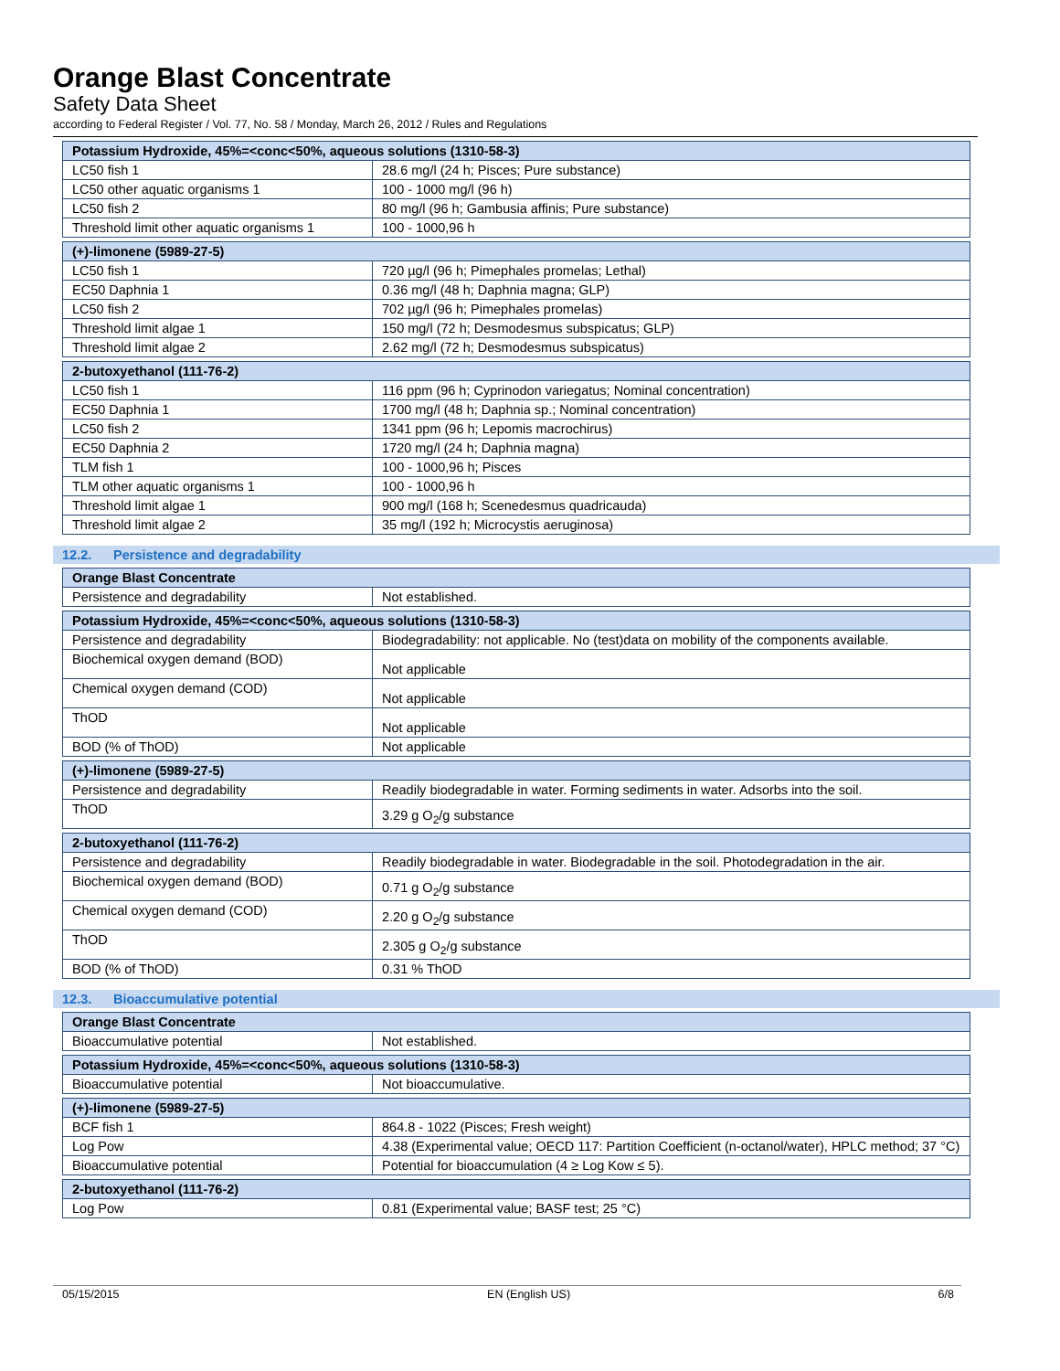Orange Blast Concentrate
Safety Data Sheet
according to Federal Register / Vol. 77, No. 58 / Monday, March 26, 2012 / Rules and Regulations
| Potassium Hydroxide, 45%=<conc<50%, aqueous solutions (1310-58-3) | |
| --- | --- |
| LC50 fish 1 | 28.6 mg/l (24 h; Pisces; Pure substance) |
| LC50 other aquatic organisms 1 | 100 - 1000 mg/l (96 h) |
| LC50 fish 2 | 80 mg/l (96 h; Gambusia affinis; Pure substance) |
| Threshold limit other aquatic organisms 1 | 100 - 1000,96 h |
| (+)-limonene (5989-27-5) | |
| --- | --- |
| LC50 fish 1 | 720 µg/l (96 h; Pimephales promelas; Lethal) |
| EC50 Daphnia 1 | 0.36 mg/l (48 h; Daphnia magna; GLP) |
| LC50 fish 2 | 702 µg/l (96 h; Pimephales promelas) |
| Threshold limit algae 1 | 150 mg/l (72 h; Desmodesmus subspicatus; GLP) |
| Threshold limit algae 2 | 2.62 mg/l (72 h; Desmodesmus subspicatus) |
| 2-butoxyethanol (111-76-2) | |
| --- | --- |
| LC50 fish 1 | 116 ppm (96 h; Cyprinodon variegatus; Nominal concentration) |
| EC50 Daphnia 1 | 1700 mg/l (48 h; Daphnia sp.; Nominal concentration) |
| LC50 fish 2 | 1341 ppm (96 h; Lepomis macrochirus) |
| EC50 Daphnia 2 | 1720 mg/l (24 h; Daphnia magna) |
| TLM fish 1 | 100 - 1000,96 h; Pisces |
| TLM other aquatic organisms 1 | 100 - 1000,96 h |
| Threshold limit algae 1 | 900 mg/l (168 h; Scenedesmus quadricauda) |
| Threshold limit algae 2 | 35 mg/l (192 h; Microcystis aeruginosa) |
12.2. Persistence and degradability
| Orange Blast Concentrate | |
| --- | --- |
| Persistence and degradability | Not established. |
| Potassium Hydroxide, 45%=<conc<50%, aqueous solutions (1310-58-3) | |
| --- | --- |
| Persistence and degradability | Biodegradability: not applicable. No (test)data on mobility of the components available. |
| Biochemical oxygen demand (BOD) | Not applicable |
| Chemical oxygen demand (COD) | Not applicable |
| ThOD | Not applicable |
| BOD (% of ThOD) | Not applicable |
| (+)-limonene (5989-27-5) | |
| --- | --- |
| Persistence and degradability | Readily biodegradable in water. Forming sediments in water. Adsorbs into the soil. |
| ThOD | 3.29 g O<sub>2</sub>/g substance |
| 2-butoxyethanol (111-76-2) | |
| --- | --- |
| Persistence and degradability | Readily biodegradable in water. Biodegradable in the soil. Photodegradation in the air. |
| Biochemical oxygen demand (BOD) | 0.71 g O<sub>2</sub>/g substance |
| Chemical oxygen demand (COD) | 2.20 g O<sub>2</sub>/g substance |
| ThOD | 2.305 g O<sub>2</sub>/g substance |
| BOD (% of ThOD) | 0.31 % ThOD |
12.3. Bioaccumulative potential
| Orange Blast Concentrate | |
| --- | --- |
| Bioaccumulative potential | Not established. |
| Potassium Hydroxide, 45%=<conc<50%, aqueous solutions (1310-58-3) | |
| --- | --- |
| Bioaccumulative potential | Not bioaccumulative. |
| (+)-limonene (5989-27-5) | |
| --- | --- |
| BCF fish 1 | 864.8 - 1022 (Pisces; Fresh weight) |
| Log Pow | 4.38 (Experimental value; OECD 117: Partition Coefficient (n-octanol/water), HPLC method; 37 °C) |
| Bioaccumulative potential | Potential for bioaccumulation (4 ≥ Log Kow ≤ 5). |
| 2-butoxyethanol (111-76-2) | |
| --- | --- |
| Log Pow | 0.81 (Experimental value; BASF test; 25 °C) |
05/15/2015 EN (English US) 6/8